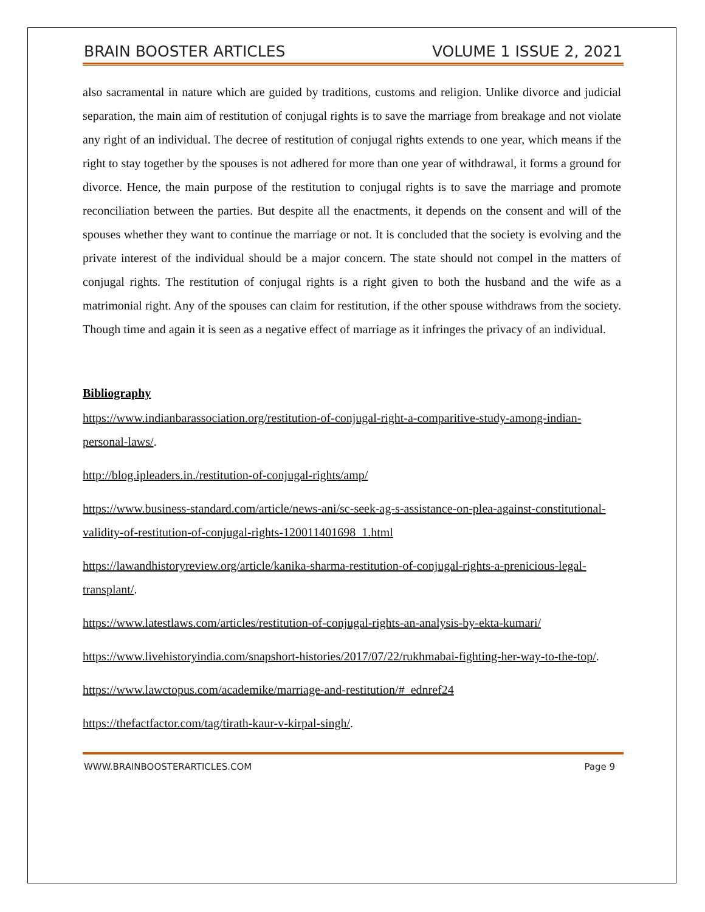BRAIN BOOSTER ARTICLES VOLUME 1 ISSUE 2, 2021
also sacramental in nature which are guided by traditions, customs and religion. Unlike divorce and judicial separation, the main aim of restitution of conjugal rights is to save the marriage from breakage and not violate any right of an individual. The decree of restitution of conjugal rights extends to one year, which means if the right to stay together by the spouses is not adhered for more than one year of withdrawal, it forms a ground for divorce. Hence, the main purpose of the restitution to conjugal rights is to save the marriage and promote reconciliation between the parties. But despite all the enactments, it depends on the consent and will of the spouses whether they want to continue the marriage or not. It is concluded that the society is evolving and the private interest of the individual should be a major concern. The state should not compel in the matters of conjugal rights. The restitution of conjugal rights is a right given to both the husband and the wife as a matrimonial right. Any of the spouses can claim for restitution, if the other spouse withdraws from the society. Though time and again it is seen as a negative effect of marriage as it infringes the privacy of an individual.
Bibliography
https://www.indianbarassociation.org/restitution-of-conjugal-right-a-comparitive-study-among-indian-personal-laws/.
http://blog.ipleaders.in./restitution-of-conjugal-rights/amp/
https://www.business-standard.com/article/news-ani/sc-seek-ag-s-assistance-on-plea-against-constitutional-validity-of-restitution-of-conjugal-rights-120011401698_1.html
https://lawandhistoryreview.org/article/kanika-sharma-restitution-of-conjugal-rights-a-prenicious-legal-transplant/.
https://www.latestlaws.com/articles/restitution-of-conjugal-rights-an-analysis-by-ekta-kumari/
https://www.livehistoryindia.com/snapshort-histories/2017/07/22/rukhmabai-fighting-her-way-to-the-top/.
https://www.lawctopus.com/academike/marriage-and-restitution/#_ednref24
https://thefactfactor.com/tag/tirath-kaur-v-kirpal-singh/.
WWW.BRAINBOOSTERARTICLES.COM Page 9